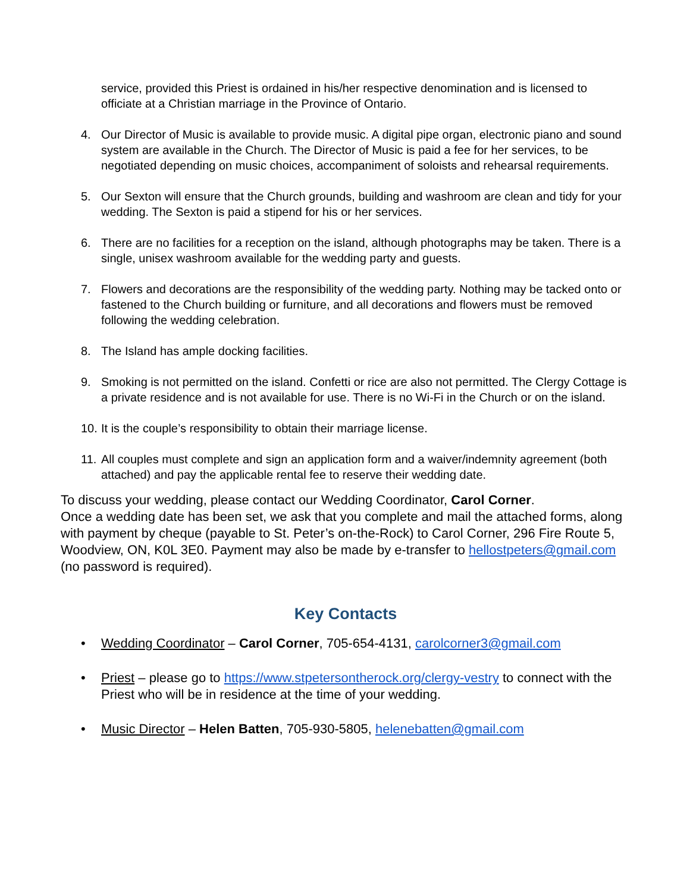service, provided this Priest is ordained in his/her respective denomination and is licensed to officiate at a Christian marriage in the Province of Ontario.
4. Our Director of Music is available to provide music. A digital pipe organ, electronic piano and sound system are available in the Church. The Director of Music is paid a fee for her services, to be negotiated depending on music choices, accompaniment of soloists and rehearsal requirements.
5. Our Sexton will ensure that the Church grounds, building and washroom are clean and tidy for your wedding. The Sexton is paid a stipend for his or her services.
6. There are no facilities for a reception on the island, although photographs may be taken. There is a single, unisex washroom available for the wedding party and guests.
7. Flowers and decorations are the responsibility of the wedding party. Nothing may be tacked onto or fastened to the Church building or furniture, and all decorations and flowers must be removed following the wedding celebration.
8. The Island has ample docking facilities.
9. Smoking is not permitted on the island. Confetti or rice are also not permitted. The Clergy Cottage is a private residence and is not available for use. There is no Wi-Fi in the Church or on the island.
10. It is the couple’s responsibility to obtain their marriage license.
11. All couples must complete and sign an application form and a waiver/indemnity agreement (both attached) and pay the applicable rental fee to reserve their wedding date.
To discuss your wedding, please contact our Wedding Coordinator, Carol Corner.
Once a wedding date has been set, we ask that you complete and mail the attached forms, along with payment by cheque (payable to St. Peter’s on-the-Rock) to Carol Corner, 296 Fire Route 5, Woodview, ON, K0L 3E0. Payment may also be made by e-transfer to hellostpeters@gmail.com (no password is required).
Key Contacts
• Wedding Coordinator – Carol Corner, 705-654-4131, carolcorner3@gmail.com
• Priest – please go to https://www.stpetersontherock.org/clergy-vestry to connect with the Priest who will be in residence at the time of your wedding.
• Music Director – Helen Batten, 705-930-5805, helenebatten@gmail.com